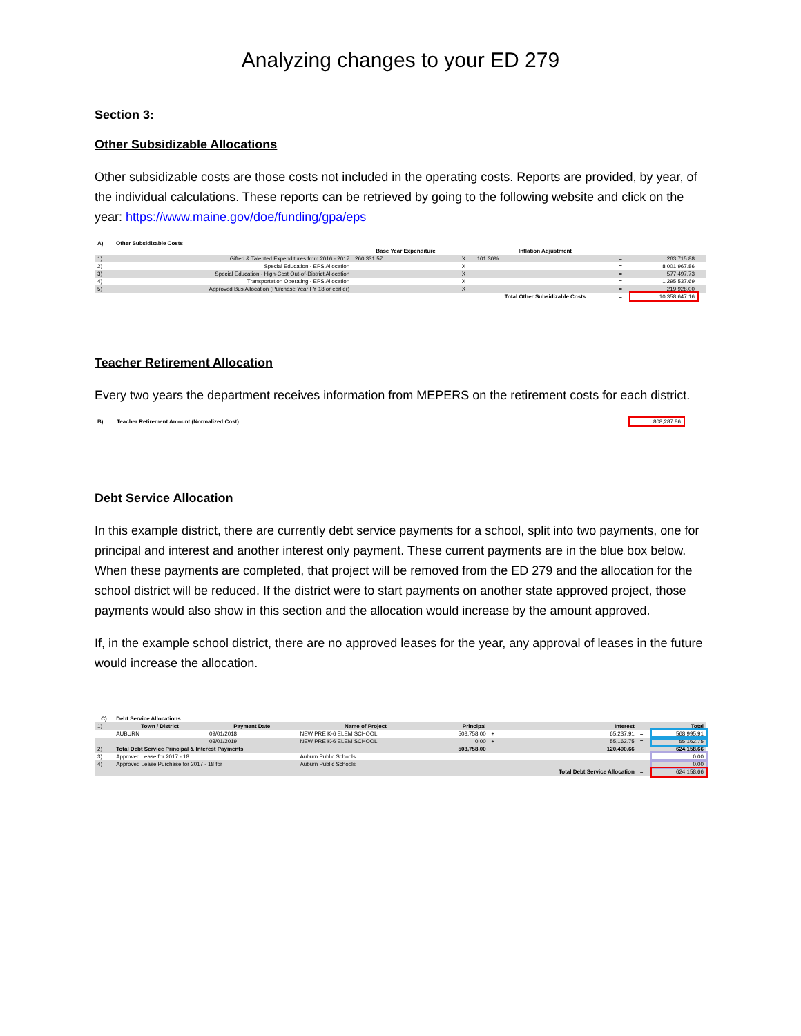Analyzing changes to your ED 279
Section 3:
Other Subsidizable Allocations
Other subsidizable costs are those costs not included in the operating costs. Reports are provided, by year, of the individual calculations. These reports can be retrieved by going to the following website and click on the year: https://www.maine.gov/doe/funding/gpa/eps
| A) | Other Subsidizable Costs | | | | | | |
| --- | --- | --- | --- | --- | --- | --- | --- |
| | | Base Year Expenditure | | Inflation Adjustment | | | |
| 1) | Gifted & Talented Expenditures from 2016 - 2017 | 260,331.57 | X | 101.30% | = | 263,715.88 | |
| 2) | Special Education - EPS Allocation | | X | | = | 8,001,967.86 | |
| 3) | Special Education - High-Cost Out-of-District Allocation | | X | | = | 577,497.73 | |
| 4) | Transportation Operating - EPS Allocation | | X | | = | 1,295,537.69 | |
| 5) | Approved Bus Allocation (Purchase Year FY 18 or earlier) | | X | | = | 219,928.00 | |
| | | | | Total Other Subsidizable Costs | = | 10,358,647.16 | |
Teacher Retirement Allocation
Every two years the department receives information from MEPERS on the retirement costs for each district.
| B) | Teacher Retirement Amount (Normalized Cost) | 808,287.86 | |
Debt Service Allocation
In this example district, there are currently debt service payments for a school, split into two payments, one for principal and interest and another interest only payment. These current payments are in the blue box below. When these payments are completed, that project will be removed from the ED 279 and the allocation for the school district will be reduced. If the district were to start payments on another state approved project, those payments would also show in this section and the allocation would increase by the amount approved.
If, in the example school district, there are no approved leases for the year, any approval of leases in the future would increase the allocation.
| C) | Debt Service Allocations | | | | | | | |
| --- | --- | --- | --- | --- | --- | --- | --- | --- |
| 1) | Town / District | Payment Date | Name of Project | Principal | | Interest | | Total |
| | AUBURN | 09/01/2018 | NEW PRE K-6 ELEM SCHOOL | 503,758.00 | + | 65,237.91 | = | 568,995.91 |
| | | 03/01/2019 | NEW PRE K-6 ELEM SCHOOL | 0.00 | + | 55,162.75 | = | 55,162.75 |
| 2) | Total Debt Service Principal & Interest Payments | | | 503,758.00 | | 120,400.66 | | 624,158.66 |
| 3) | Approved Lease for 2017 - 18 | | Auburn Public Schools | | | | | 0.00 |
| 4) | Approved Lease Purchase for 2017 - 18 for | | Auburn Public Schools | | | | | 0.00 |
| | | | | | | Total Debt Service Allocation | = | 624,158.66 |